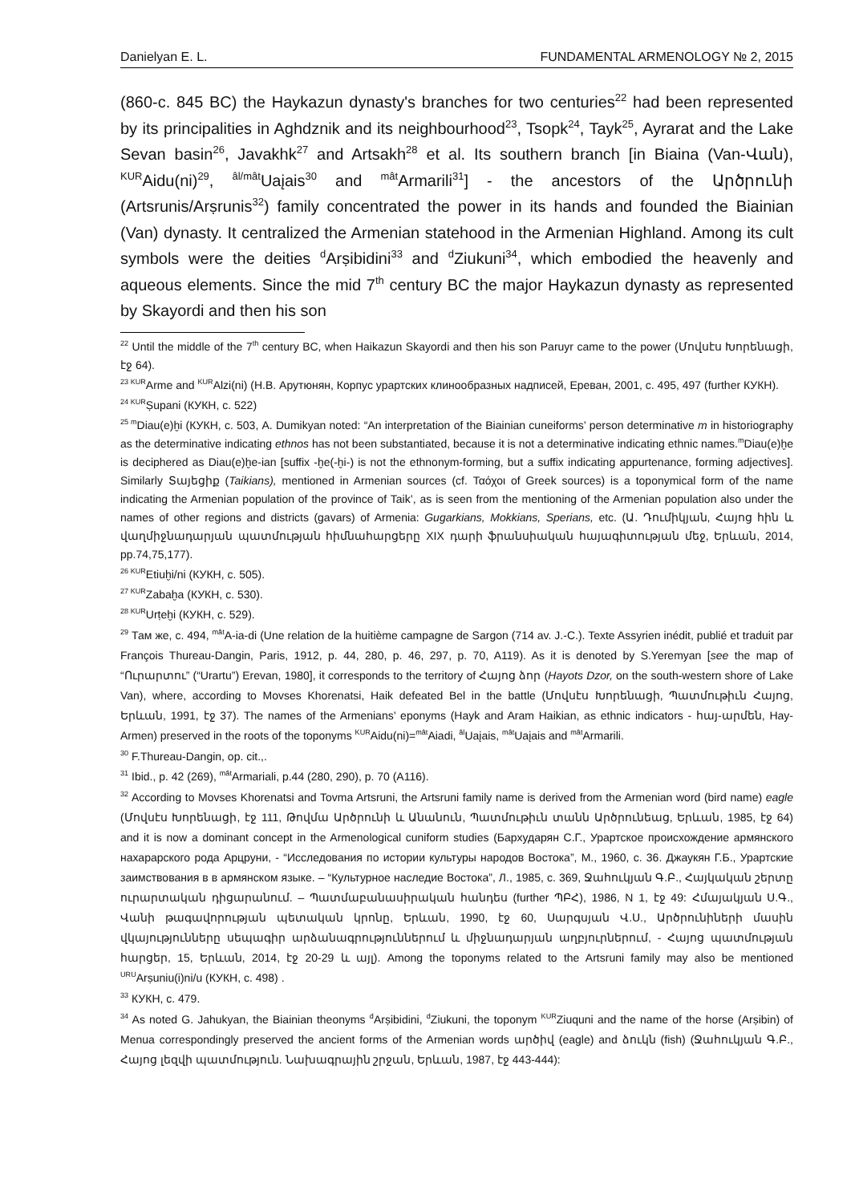Danielyan E. L. FUNDAMENTAL ARMENOLOGY № 2, 2015
(860-c. 845 BC) the Haykazun dynasty's branches for two centuries<sup>22</sup> had been represented by its principalities in Aghdznik and its neighbourhood<sup>23</sup>, Tsopk<sup>24</sup>, Tayk<sup>25</sup>, Ayrarat and the Lake Sevan basin<sup>26</sup>, Javakhk<sup>27</sup> and Artsakh<sup>28</sup> et al. Its southern branch [in Biaina (Van-Վան), <sup>KUR</sup>Aidu(ni)<sup>29</sup>, <sup>âl/mât</sup>Uaįais<sup>30</sup> and <sup>mât</sup>Armarili<sup>31</sup>] - the ancestors of the Արծրունի (Artsrunis/Arṣrunis<sup>32</sup>) family concentrated the power in its hands and founded the Biainian (Van) dynasty. It centralized the Armenian statehood in the Armenian Highland. Among its cult symbols were the deities <sup>d</sup>Arṣibidini<sup>33</sup> and <sup>d</sup>Ziukuni<sup>34</sup>, which embodied the heavenly and aqueous elements. Since the mid 7<sup>th</sup> century BC the major Haykazun dynasty as represented by Skayordi and then his son
<sup>22</sup> Until the middle of the 7<sup>th</sup> century BC, when Haikazun Skayordi and then his son Paruyr came to the power (Մովսէս Խորենացի, էջ 64).
<sup>23 KUR</sup>Arme and <sup>KUR</sup>Alzi(ni) (Н.В. Арутюнян, Корпус урартских клинообразных надписей, Ереван, 2001, с. 495, 497 (further КУКН).
<sup>24 KUR</sup>Ṣupani (КУКН, с. 522)
<sup>25 m</sup>Diau(e)ḫi (КУКН, с. 503, A. Dumikyan noted: “An interpretation of the Biainian cuneiforms’ person determinative m in historiography as the determinative indicating ethnos has not been substantiated, because it is not a determinative indicating ethnic names.<sup>m</sup>Diau(e)ḫe is deciphered as Diau(e)ḫe-ian [suffix -ḫe(-ḫi-) is not the ethnonym-forming, but a suffix indicating appurtenance, forming adjectives]. Similarly Տայեցիք (Taikians), mentioned in Armenian sources (cf. Ταόχοι of Greek sources) is a toponymical form of the name indicating the Armenian population of the province of Taik’, as is seen from the mentioning of the Armenian population also under the names of other regions and districts (gavars) of Armenia: Gugarkians, Mokkians, Sperians, etc. (Ա. Դումիկյան, Հայոց հին և վաղմիջնադարյան պատմության հիմնահարցերը XIX դարի ֆրանսիական հայագիտության մեջ, Երևան, 2014, pp.74,75,177).
<sup>26 KUR</sup>Etiuḫi/ni (КУКН, с. 505).
<sup>27 KUR</sup>Zabaḫa (КУКН, с. 530).
<sup>28 KUR</sup>Urṭeḫi (КУКН, с. 529).
<sup>29</sup> Там же, с. 494, <sup>mât</sup>A-ia-di (Une relation de la huitième campagne de Sargon (714 av. J.-C.). Texte Assyrien inédit, publié et traduit par François Thureau-Dangin, Paris, 1912, p. 44, 280, p. 46, 297, p. 70, A119). As it is denoted by S.Yeremyan [see the map of “Ուրարտու” (“Urartu”) Erevan, 1980], it corresponds to the territory of Հայոց ձոր (Hayots Dzor, on the south-western shore of Lake Van), where, according to Movses Khorenatsi, Haik defeated Bel in the battle (Մովսէս Խորենացի, Պատմութիւն Հայոց, Երևան, 1991, էջ 37). The names of the Armenians’ eponyms (Hayk and Aram Haikian, as ethnic indicators - հայ-արմեն, Hay-Armen) preserved in the roots of the toponyms <sup>KUR</sup>Aidu(ni)=<sup>mât</sup>Aiadi, <sup>âl</sup>Uaįais, <sup>mât</sup>Uaįais and <sup>mât</sup>Armarili.
<sup>30</sup> F.Thureau-Dangin, op. cit.,.
<sup>31</sup> Ibid., p. 42 (269), <sup>mât</sup>Armariali, p.44 (280, 290), p. 70 (A116).
<sup>32</sup> According to Movses Khorenatsi and Tovma Artsruni, the Artsruni family name is derived from the Armenian word (bird name) eagle (Մովսէս Խորենացի, էջ 111, Թովմա Արծրունի և Անանուն, Պատմութիւն տանն Արծրունեաց, Երևան, 1985, էջ 64) and it is now a dominant concept in the Armenological cuniform studies (Бархударян С.Г., Урартское происхождение армянского нахарарского рода Арцруни, - “Исследования по истории культуры народов Востока”, М., 1960, с. 36. Джаукян Г.Б., Урартские заимствования в в армянском языке. – “Культурное наследие Востока”, Л., 1985, с. 369, Ջահուկյան Գ.Բ., Հայկական շերտը ուրարտական դիցարանում. – Պատմաբանասիրական հանդես (further ՊԲՀ), 1986, N 1, էջ 49: Հմայակյան Ս.Գ., Վանի թագավորության պետական կրոնը, Երևան, 1990, էջ 60, Սարգսյան Վ.Ս., Արծրունիների մասին վկայությունները սեպագիր արձանագրություններում և միջնադարյան աղբյուրներում, - Հայոց պատմության հարցեր, 15, Երևան, 2014, էջ 20-29 և այլ). Among the toponyms related to the Artsruni family may also be mentioned <sup>URU</sup>Arṣuniu(i)ni/u (КУКН, с. 498) .
<sup>33</sup> КУКН, с. 479.
<sup>34</sup> As noted G. Jahukyan, the Biainian theonyms <sup>d</sup>Arṣibidini, <sup>d</sup>Ziukuni, the toponym <sup>KUR</sup>Ziuquni and the name of the horse (Arṣibin) of Menua correspondingly preserved the ancient forms of the Armenian words արծիվ (eagle) and ձուկն (fish) (Ջահուկյան Գ.Բ., Հայոց լեզվի պատմություն. Նախագրային շրջան, Երևան, 1987, էջ 443-444):